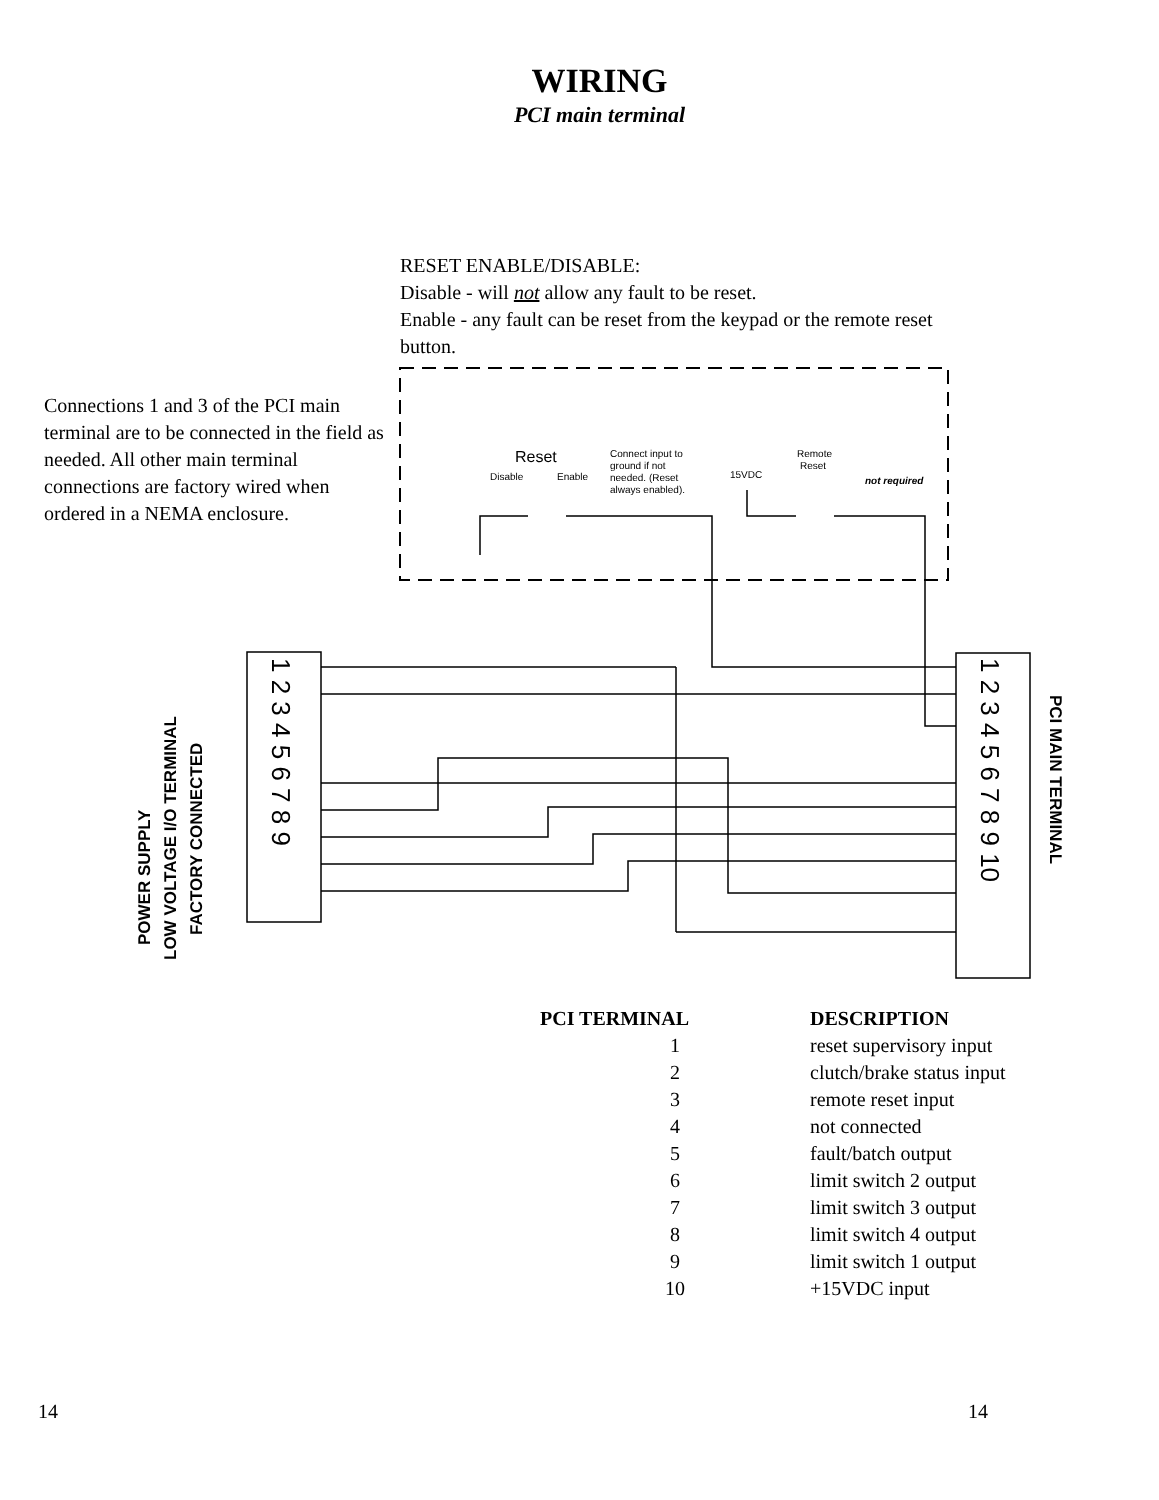WIRING
PCI main terminal
RESET ENABLE/DISABLE:
Disable - will not allow any fault to be reset.
Enable - any fault can be reset from the keypad or the remote reset button.
Connections 1 and 3 of the PCI main terminal are to be connected in the field as needed. All other main terminal connections are factory wired when ordered in a NEMA enclosure.
Reset
Disable
Enable
Connect input to
ground if not
needed. (Reset
always enabled).
15VDC
Remote
Reset
not required
POWER SUPPLY
LOW VOLTAGE I/O TERMINAL
FACTORY CONNECTED
1 2 3 4 5 6 7 8 9
1 2 3 4 5 6 7 8 9 10
PCI MAIN TERMINAL
| PCI TERMINAL | DESCRIPTION |
| --- | --- |
| 1 | reset supervisory input |
| 2 | clutch/brake status input |
| 3 | remote reset input |
| 4 | not connected |
| 5 | fault/batch output |
| 6 | limit switch 2 output |
| 7 | limit switch 3 output |
| 8 | limit switch 4 output |
| 9 | limit switch 1 output |
| 10 | +15VDC input |
14 14